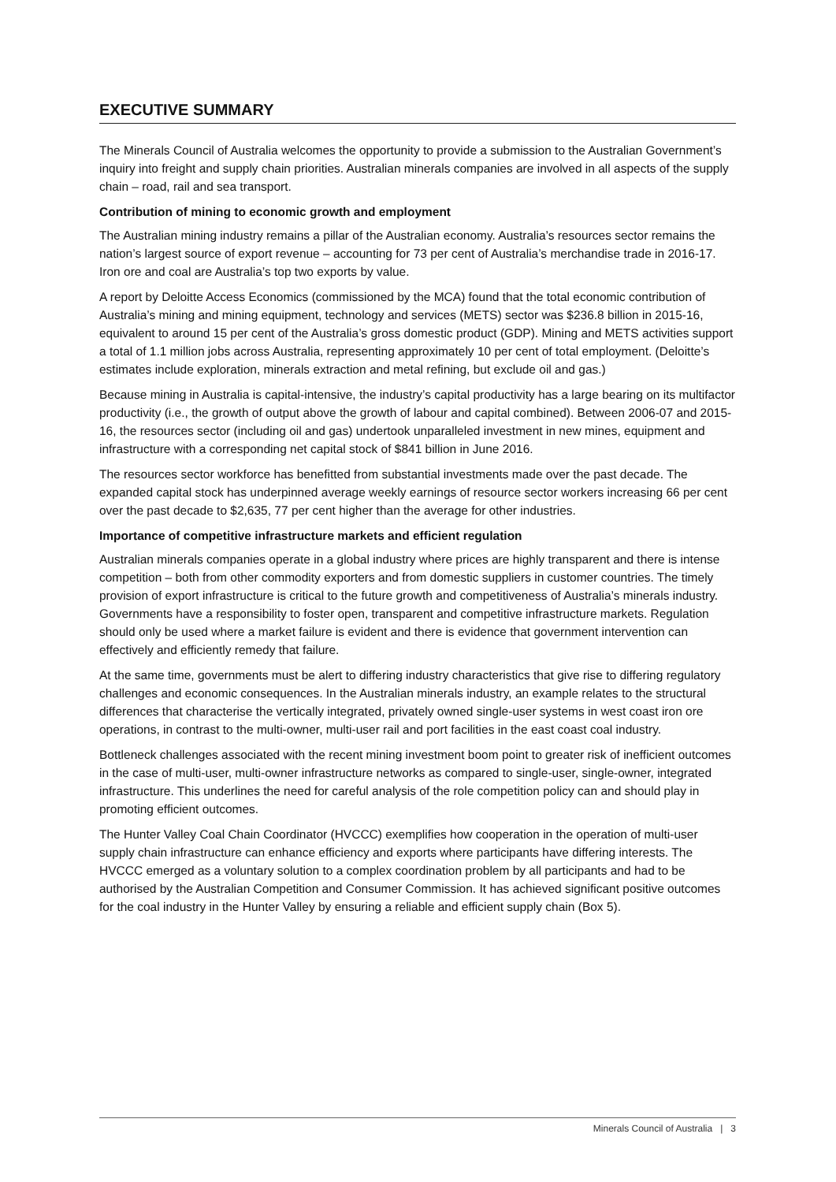EXECUTIVE SUMMARY
The Minerals Council of Australia welcomes the opportunity to provide a submission to the Australian Government’s inquiry into freight and supply chain priorities. Australian minerals companies are involved in all aspects of the supply chain – road, rail and sea transport.
Contribution of mining to economic growth and employment
The Australian mining industry remains a pillar of the Australian economy. Australia’s resources sector remains the nation’s largest source of export revenue – accounting for 73 per cent of Australia’s merchandise trade in 2016-17. Iron ore and coal are Australia’s top two exports by value.
A report by Deloitte Access Economics (commissioned by the MCA) found that the total economic contribution of Australia’s mining and mining equipment, technology and services (METS) sector was $236.8 billion in 2015-16, equivalent to around 15 per cent of the Australia’s gross domestic product (GDP). Mining and METS activities support a total of 1.1 million jobs across Australia, representing approximately 10 per cent of total employment. (Deloitte’s estimates include exploration, minerals extraction and metal refining, but exclude oil and gas.)
Because mining in Australia is capital-intensive, the industry’s capital productivity has a large bearing on its multifactor productivity (i.e., the growth of output above the growth of labour and capital combined). Between 2006-07 and 2015-16, the resources sector (including oil and gas) undertook unparalleled investment in new mines, equipment and infrastructure with a corresponding net capital stock of $841 billion in June 2016.
The resources sector workforce has benefitted from substantial investments made over the past decade. The expanded capital stock has underpinned average weekly earnings of resource sector workers increasing 66 per cent over the past decade to $2,635, 77 per cent higher than the average for other industries.
Importance of competitive infrastructure markets and efficient regulation
Australian minerals companies operate in a global industry where prices are highly transparent and there is intense competition – both from other commodity exporters and from domestic suppliers in customer countries. The timely provision of export infrastructure is critical to the future growth and competitiveness of Australia’s minerals industry. Governments have a responsibility to foster open, transparent and competitive infrastructure markets. Regulation should only be used where a market failure is evident and there is evidence that government intervention can effectively and efficiently remedy that failure.
At the same time, governments must be alert to differing industry characteristics that give rise to differing regulatory challenges and economic consequences. In the Australian minerals industry, an example relates to the structural differences that characterise the vertically integrated, privately owned single-user systems in west coast iron ore operations, in contrast to the multi-owner, multi-user rail and port facilities in the east coast coal industry.
Bottleneck challenges associated with the recent mining investment boom point to greater risk of inefficient outcomes in the case of multi-user, multi-owner infrastructure networks as compared to single-user, single-owner, integrated infrastructure. This underlines the need for careful analysis of the role competition policy can and should play in promoting efficient outcomes.
The Hunter Valley Coal Chain Coordinator (HVCCC) exemplifies how cooperation in the operation of multi-user supply chain infrastructure can enhance efficiency and exports where participants have differing interests. The HVCCC emerged as a voluntary solution to a complex coordination problem by all participants and had to be authorised by the Australian Competition and Consumer Commission. It has achieved significant positive outcomes for the coal industry in the Hunter Valley by ensuring a reliable and efficient supply chain (Box 5).
Minerals Council of Australia | 3